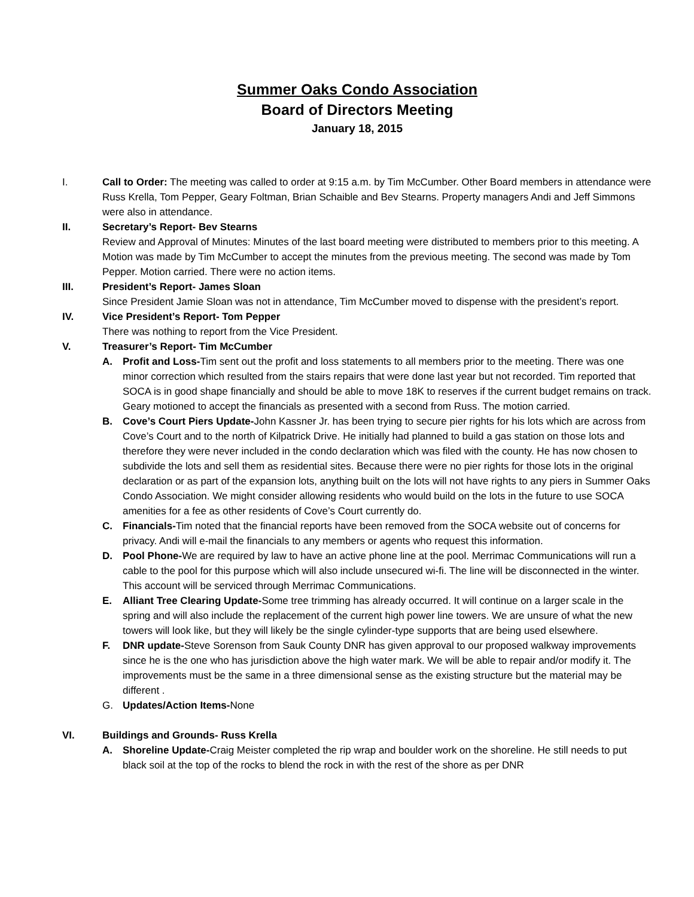Summer Oaks Condo Association
Board of Directors Meeting
January 18, 2015
I. Call to Order: The meeting was called to order at 9:15 a.m. by Tim McCumber. Other Board members in attendance were Russ Krella, Tom Pepper, Geary Foltman, Brian Schaible and Bev Stearns. Property managers Andi and Jeff Simmons were also in attendance.
II. Secretary’s Report- Bev Stearns
Review and Approval of Minutes: Minutes of the last board meeting were distributed to members prior to this meeting. A Motion was made by Tim McCumber to accept the minutes from the previous meeting. The second was made by Tom Pepper. Motion carried. There were no action items.
III. President’s Report- James Sloan
Since President Jamie Sloan was not in attendance, Tim McCumber moved to dispense with the president’s report.
IV. Vice President’s Report- Tom Pepper
There was nothing to report from the Vice President.
V. Treasurer’s Report- Tim McCumber
A. Profit and Loss-Tim sent out the profit and loss statements to all members prior to the meeting. There was one minor correction which resulted from the stairs repairs that were done last year but not recorded. Tim reported that SOCA is in good shape financially and should be able to move 18K to reserves if the current budget remains on track. Geary motioned to accept the financials as presented with a second from Russ. The motion carried.
B. Cove’s Court Piers Update-John Kassner Jr. has been trying to secure pier rights for his lots which are across from Cove’s Court and to the north of Kilpatrick Drive. He initially had planned to build a gas station on those lots and therefore they were never included in the condo declaration which was filed with the county. He has now chosen to subdivide the lots and sell them as residential sites. Because there were no pier rights for those lots in the original declaration or as part of the expansion lots, anything built on the lots will not have rights to any piers in Summer Oaks Condo Association. We might consider allowing residents who would build on the lots in the future to use SOCA amenities for a fee as other residents of Cove’s Court currently do.
C. Financials-Tim noted that the financial reports have been removed from the SOCA website out of concerns for privacy. Andi will e-mail the financials to any members or agents who request this information.
D. Pool Phone-We are required by law to have an active phone line at the pool. Merrimac Communications will run a cable to the pool for this purpose which will also include unsecured wi-fi. The line will be disconnected in the winter. This account will be serviced through Merrimac Communications.
E. Alliant Tree Clearing Update-Some tree trimming has already occurred. It will continue on a larger scale in the spring and will also include the replacement of the current high power line towers. We are unsure of what the new towers will look like, but they will likely be the single cylinder-type supports that are being used elsewhere.
F. DNR update-Steve Sorenson from Sauk County DNR has given approval to our proposed walkway improvements since he is the one who has jurisdiction above the high water mark. We will be able to repair and/or modify it. The improvements must be the same in a three dimensional sense as the existing structure but the material may be different .
G. Updates/Action Items-None
VI. Buildings and Grounds- Russ Krella
A. Shoreline Update-Craig Meister completed the rip wrap and boulder work on the shoreline. He still needs to put black soil at the top of the rocks to blend the rock in with the rest of the shore as per DNR